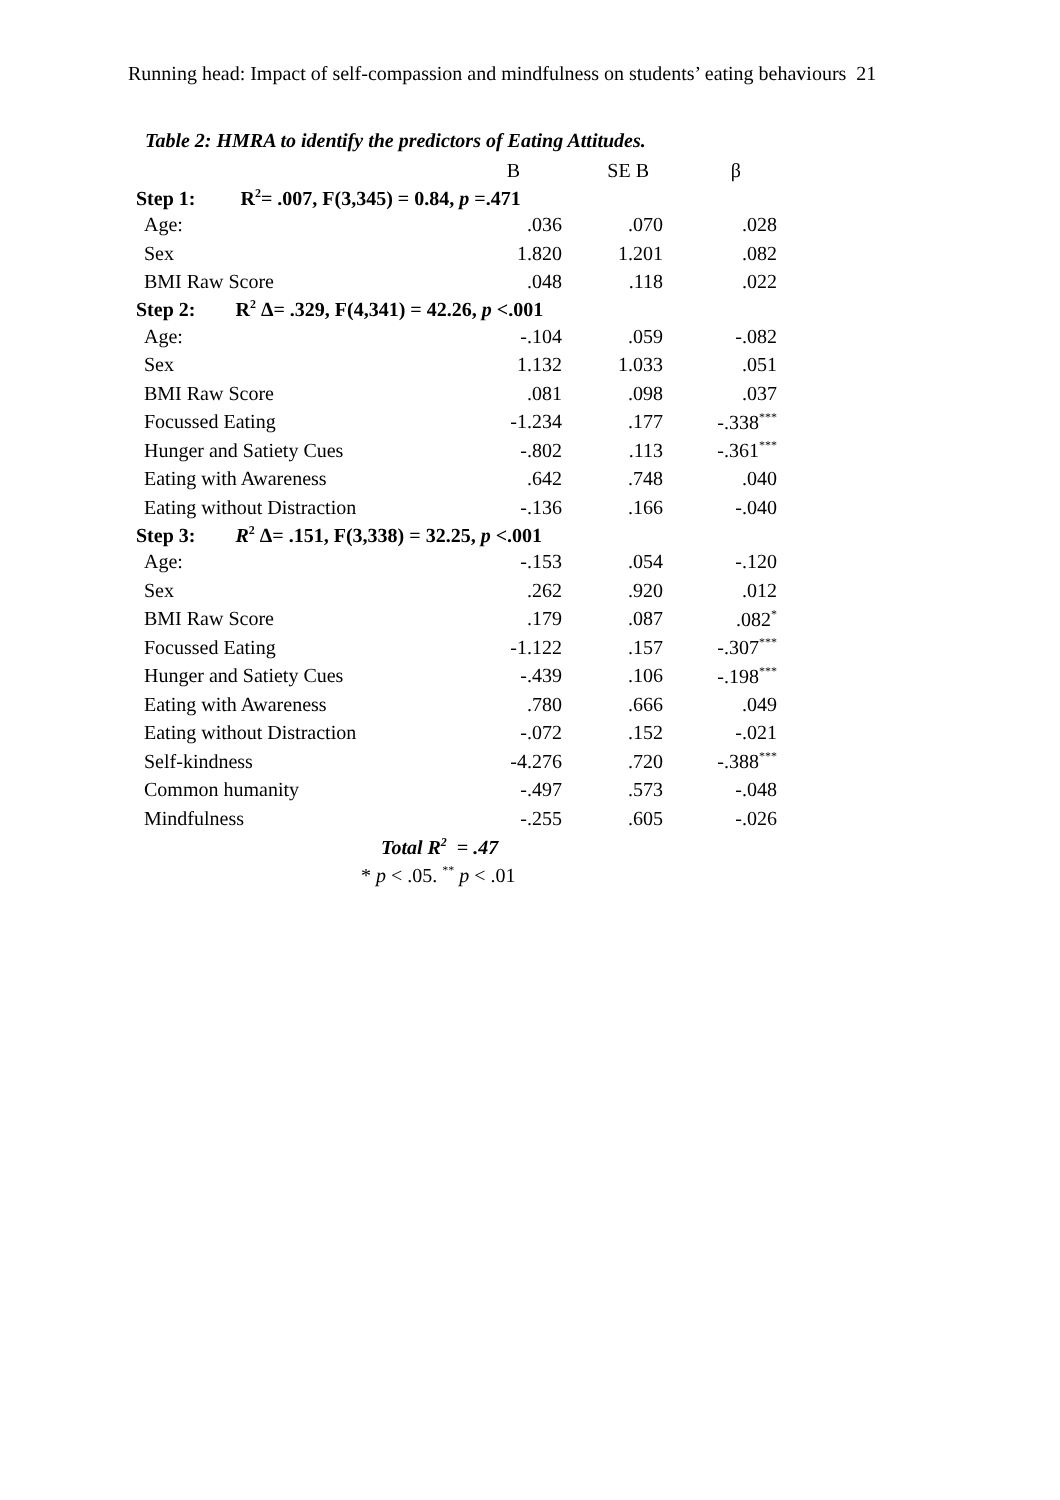Running head: Impact of self-compassion and mindfulness on students’ eating behaviours 21
Table 2: HMRA to identify the predictors of Eating Attitudes.
| | B | SE B | β |
| --- | --- | --- | --- |
| Step 1: R<sup>2</sup>= .007, F(3,345) = 0.84, p =.471 | | | |
| Age: | .036 | .070 | .028 |
| Sex | 1.820 | 1.201 | .082 |
| BMI Raw Score | .048 | .118 | .022 |
| Step 2: R<sup>2</sup> Δ= .329, F(4,341) = 42.26, p <.001 | | | |
| Age: | -.104 | .059 | -.082 |
| Sex | 1.132 | 1.033 | .051 |
| BMI Raw Score | .081 | .098 | .037 |
| Focussed Eating | -1.234 | .177 | -.338<sup>***</sup> |
| Hunger and Satiety Cues | -.802 | .113 | -.361<sup>***</sup> |
| Eating with Awareness | .642 | .748 | .040 |
| Eating without Distraction | -.136 | .166 | -.040 |
| Step 3: R<sup>2</sup> Δ= .151, F(3,338) = 32.25, p <.001 | | | |
| Age: | -.153 | .054 | -.120 |
| Sex | .262 | .920 | .012 |
| BMI Raw Score | .179 | .087 | .082<sup>*</sup> |
| Focussed Eating | -1.122 | .157 | -.307<sup>***</sup> |
| Hunger and Satiety Cues | -.439 | .106 | -.198<sup>***</sup> |
| Eating with Awareness | .780 | .666 | .049 |
| Eating without Distraction | -.072 | .152 | -.021 |
| Self-kindness | -4.276 | .720 | -.388<sup>***</sup> |
| Common humanity | -.497 | .573 | -.048 |
| Mindfulness | -.255 | .605 | -.026 |
| Total R<sup>2</sup> = .47 | | | |
| * p < .05. <sup>**</sup> p < .01 | | | |